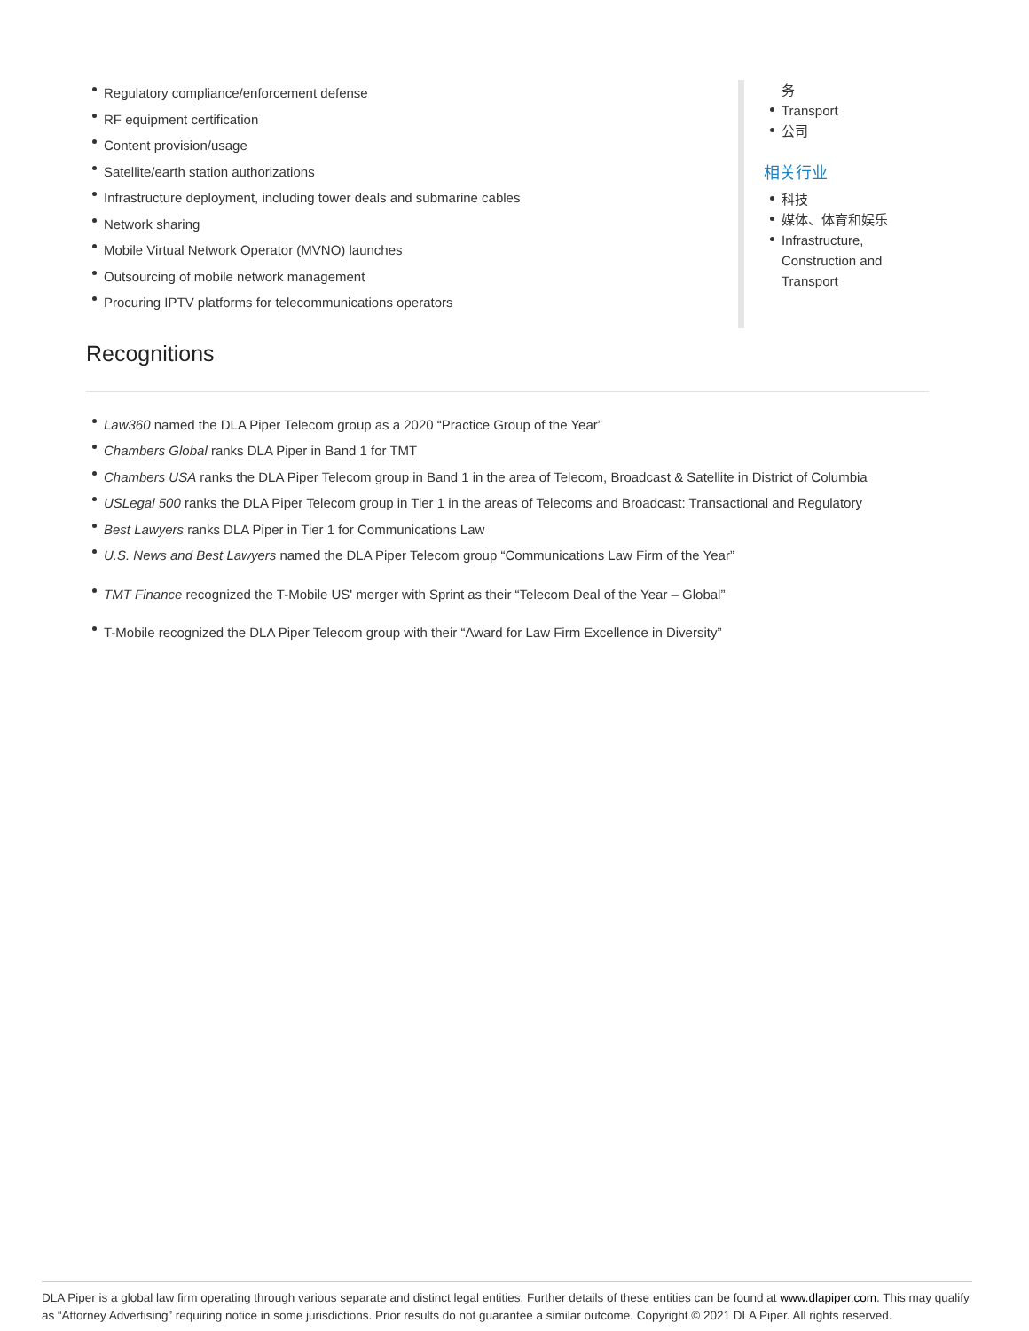Regulatory compliance/enforcement defense
RF equipment certification
Content provision/usage
Satellite/earth station authorizations
Infrastructure deployment, including tower deals and submarine cables
Network sharing
Mobile Virtual Network Operator (MVNO) launches
Outsourcing of mobile network management
Procuring IPTV platforms for telecommunications operators
Recognitions
务
Transport
公司
相关行业
科技
媒体、体育和娱乐
Infrastructure, Construction and Transport
Law360 named the DLA Piper Telecom group as a 2020 “Practice Group of the Year”
Chambers Global ranks DLA Piper in Band 1 for TMT
Chambers USA ranks the DLA Piper Telecom group in Band 1 in the area of Telecom, Broadcast & Satellite in District of Columbia
USLegal 500 ranks the DLA Piper Telecom group in Tier 1 in the areas of Telecoms and Broadcast: Transactional and Regulatory
Best Lawyers ranks DLA Piper in Tier 1 for Communications Law
U.S. News and Best Lawyers named the DLA Piper Telecom group “Communications Law Firm of the Year”
TMT Finance recognized the T-Mobile US' merger with Sprint as their “Telecom Deal of the Year – Global”
T-Mobile recognized the DLA Piper Telecom group with their “Award for Law Firm Excellence in Diversity”
DLA Piper is a global law firm operating through various separate and distinct legal entities. Further details of these entities can be found at www.dlapiper.com. This may qualify as “Attorney Advertising” requiring notice in some jurisdictions. Prior results do not guarantee a similar outcome. Copyright © 2021 DLA Piper. All rights reserved.